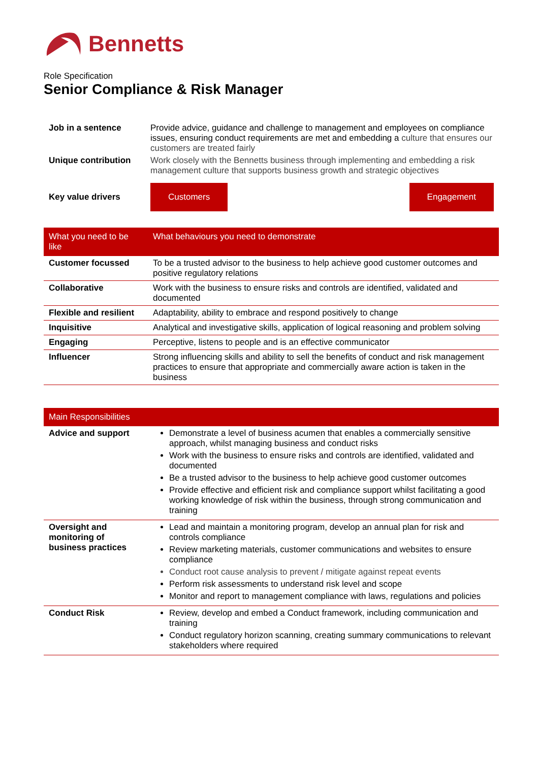Bennetts
Role Specification
Senior Compliance & Risk Manager
| Job in a sentence | Provide advice, guidance and challenge to management and employees on compliance issues, ensuring conduct requirements are met and embedding a culture that ensures our customers are treated fairly |
| Unique contribution | Work closely with the Bennetts business through implementing and embedding a risk management culture that supports business growth and strategic objectives |
| Key value drivers | Customers Engagement |
| What you need to be like | What behaviours you need to demonstrate |
| --- | --- |
| Customer focussed | To be a trusted advisor to the business to help achieve good customer outcomes and positive regulatory relations |
| Collaborative | Work with the business to ensure risks and controls are identified, validated and documented |
| Flexible and resilient | Adaptability, ability to embrace and respond positively to change |
| Inquisitive | Analytical and investigative skills, application of logical reasoning and problem solving |
| Engaging | Perceptive, listens to people and is an effective communicator |
| Influencer | Strong influencing skills and ability to sell the benefits of conduct and risk management practices to ensure that appropriate and commercially aware action is taken in the business |
| Main Responsibilities | |
| --- | --- |
| Advice and support | Demonstrate a level of business acumen that enables a commercially sensitive approach, whilst managing business and conduct risks Work with the business to ensure risks and controls are identified, validated and documented Be a trusted advisor to the business to help achieve good customer outcomes Provide effective and efficient risk and compliance support whilst facilitating a good working knowledge of risk within the business, through strong communication and training |
| Oversight and monitoring of business practices | Lead and maintain a monitoring program, develop an annual plan for risk and controls compliance Review marketing materials, customer communications and websites to ensure compliance Conduct root cause analysis to prevent / mitigate against repeat events Perform risk assessments to understand risk level and scope Monitor and report to management compliance with laws, regulations and policies |
| Conduct Risk | Review, develop and embed a Conduct framework, including communication and training Conduct regulatory horizon scanning, creating summary communications to relevant stakeholders where required |